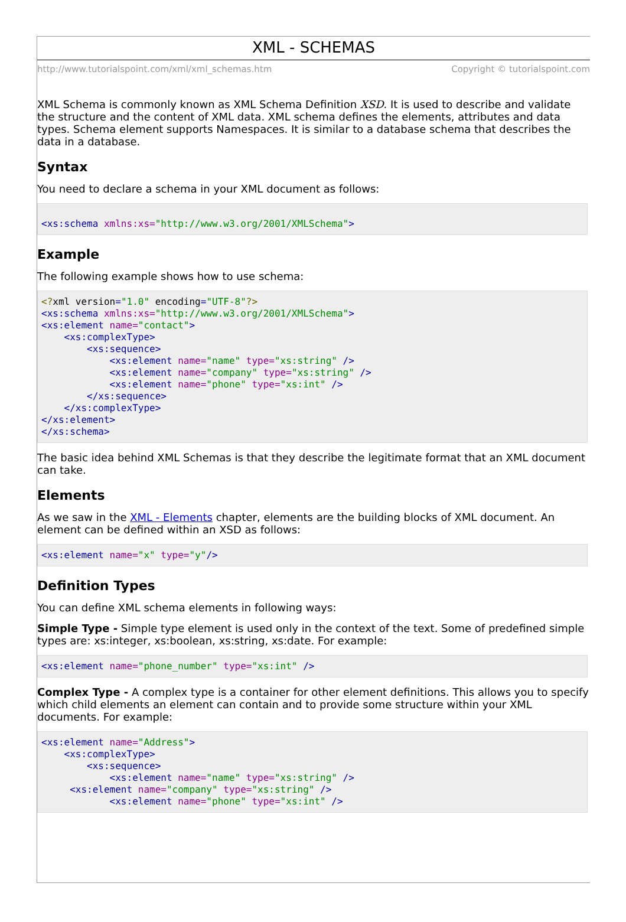XML - SCHEMAS
http://www.tutorialspoint.com/xml/xml_schemas.htm Copyright © tutorialspoint.com
XML Schema is commonly known as XML Schema Definition XSD. It is used to describe and validate the structure and the content of XML data. XML schema defines the elements, attributes and data types. Schema element supports Namespaces. It is similar to a database schema that describes the data in a database.
Syntax
You need to declare a schema in your XML document as follows:
<xs:schema xmlns:xs="http://www.w3.org/2001/XMLSchema">
Example
The following example shows how to use schema:
<?xml version="1.0" encoding="UTF-8"?>
<xs:schema xmlns:xs="http://www.w3.org/2001/XMLSchema">
<xs:element name="contact">
    <xs:complexType>
        <xs:sequence>
            <xs:element name="name" type="xs:string" />
            <xs:element name="company" type="xs:string" />
            <xs:element name="phone" type="xs:int" />
        </xs:sequence>
    </xs:complexType>
</xs:element>
</xs:schema>
The basic idea behind XML Schemas is that they describe the legitimate format that an XML document can take.
Elements
As we saw in the XML - Elements chapter, elements are the building blocks of XML document. An element can be defined within an XSD as follows:
<xs:element name="x" type="y"/>
Definition Types
You can define XML schema elements in following ways:
Simple Type - Simple type element is used only in the context of the text. Some of predefined simple types are: xs:integer, xs:boolean, xs:string, xs:date. For example:
<xs:element name="phone_number" type="xs:int" />
Complex Type - A complex type is a container for other element definitions. This allows you to specify which child elements an element can contain and to provide some structure within your XML documents. For example:
<xs:element name="Address">
    <xs:complexType>
        <xs:sequence>
            <xs:element name="name" type="xs:string" />
     <xs:element name="company" type="xs:string" />
            <xs:element name="phone" type="xs:int" />